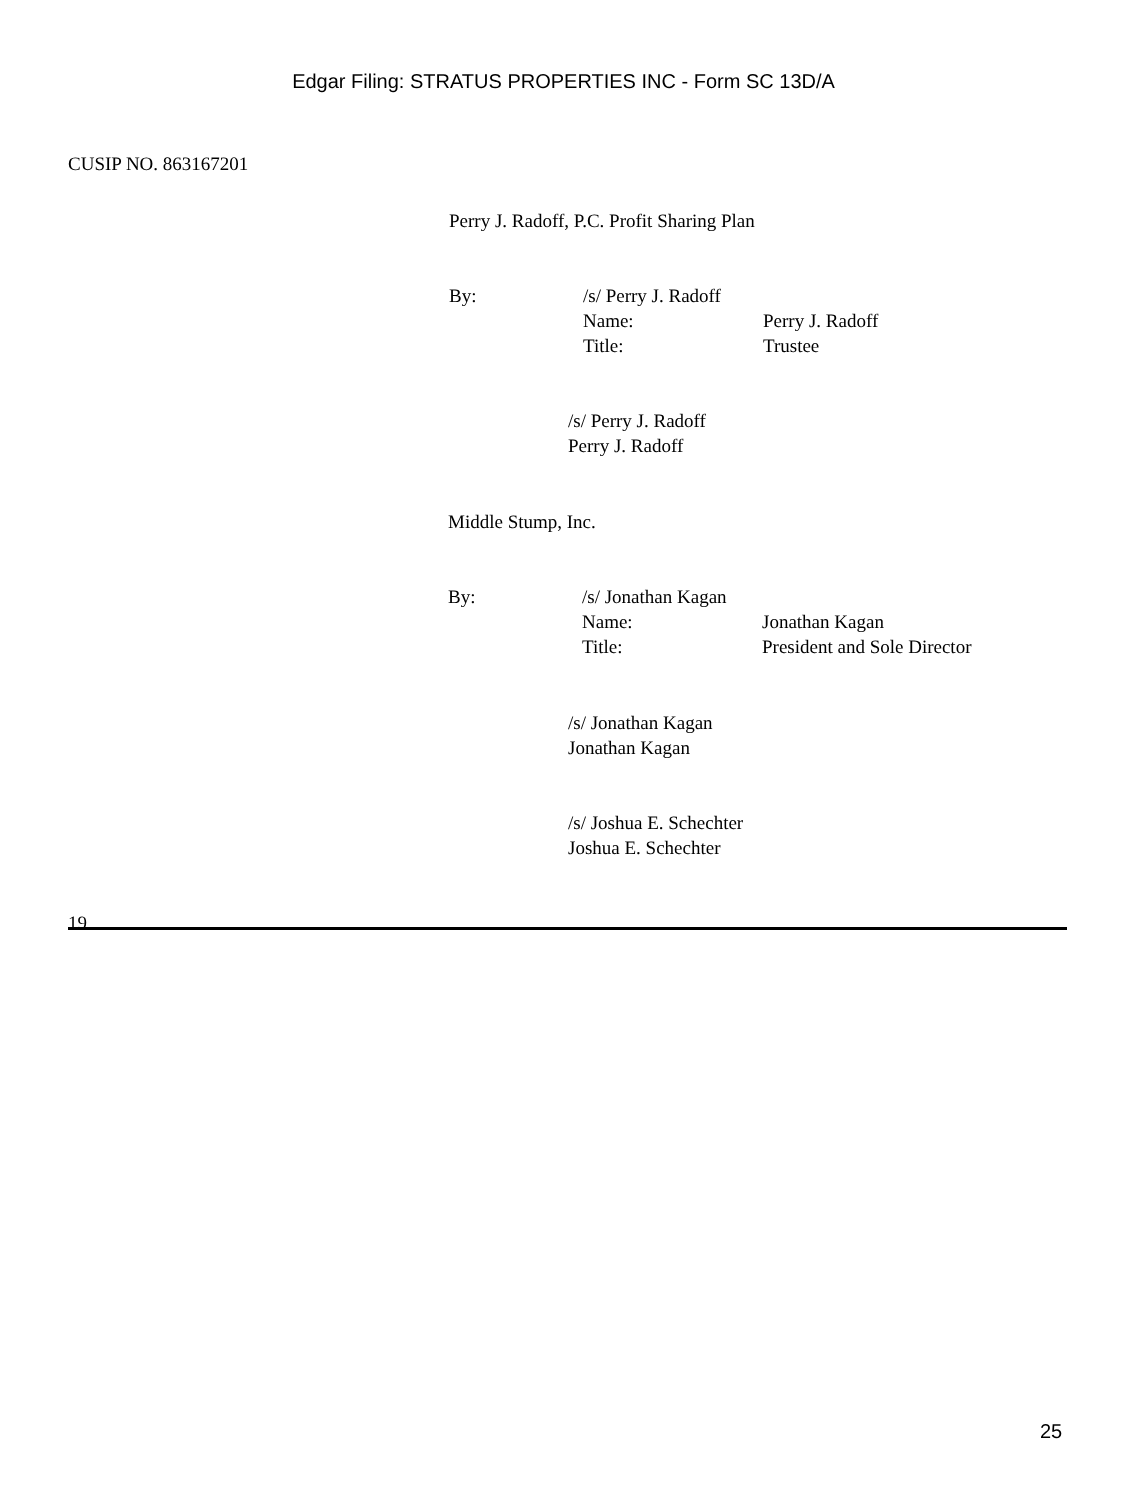Edgar Filing: STRATUS PROPERTIES INC - Form SC 13D/A
CUSIP NO. 863167201
Perry J. Radoff, P.C. Profit Sharing Plan
By: /s/ Perry J. Radoff
Name: Perry J. Radoff
Title: Trustee
/s/ Perry J. Radoff
Perry J. Radoff
Middle Stump, Inc.
By: /s/ Jonathan Kagan
Name: Jonathan Kagan
Title: President and Sole Director
/s/ Jonathan Kagan
Jonathan Kagan
/s/ Joshua E. Schechter
Joshua E. Schechter
19
25